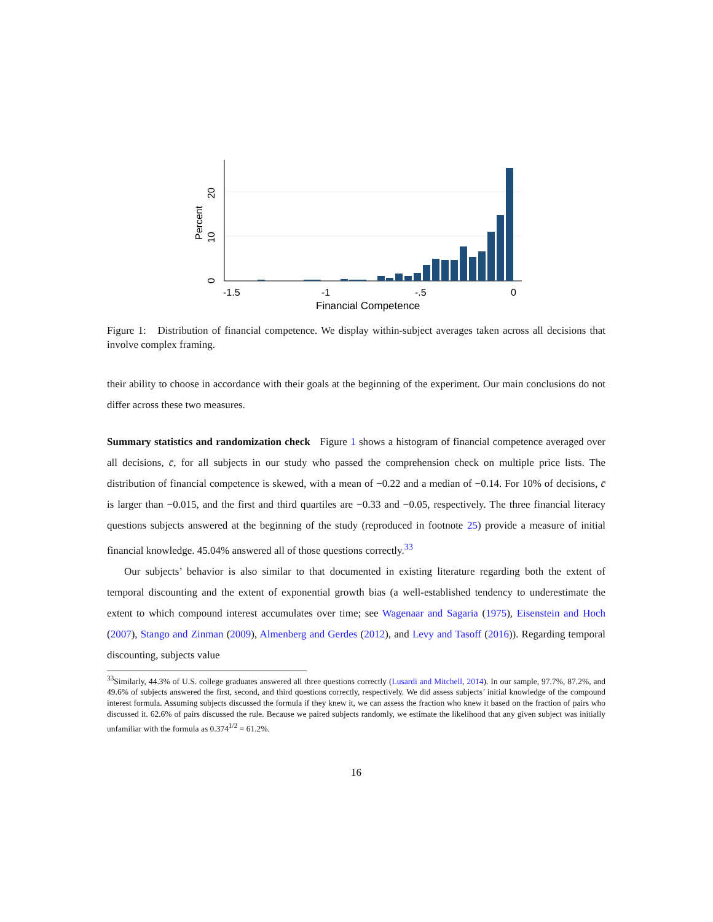-1.5
-1
-.5
0
Financial Competence
0
10
20
Percent
Figure 1: Distribution of financial competence. We display within-subject averages taken across all decisions that involve complex framing.
their ability to choose in accordance with their goals at the beginning of the experiment. Our main conclusions do not differ across these two measures.
Summary statistics and randomization check Figure 1 shows a histogram of financial competence averaged over all decisions, c̄, for all subjects in our study who passed the comprehension check on multiple price lists. The distribution of financial competence is skewed, with a mean of −0.22 and a median of −0.14. For 10% of decisions, c̄ is larger than −0.015, and the first and third quartiles are −0.33 and −0.05, respectively. The three financial literacy questions subjects answered at the beginning of the study (reproduced in footnote 25) provide a measure of initial financial knowledge. 45.04% answered all of those questions correctly.<sup>33</sup>
Our subjects’ behavior is also similar to that documented in existing literature regarding both the extent of temporal discounting and the extent of exponential growth bias (a well-established tendency to underestimate the extent to which compound interest accumulates over time; see Wagenaar and Sagaria (1975), Eisenstein and Hoch (2007), Stango and Zinman (2009), Almenberg and Gerdes (2012), and Levy and Tasoff (2016)). Regarding temporal discounting, subjects value
<sup>33</sup> Similarly, 44.3% of U.S. college graduates answered all three questions correctly (Lusardi and Mitchell, 2014). In our sample, 97.7%, 87.2%, and 49.6% of subjects answered the first, second, and third questions correctly, respectively. We did assess subjects’ initial knowledge of the compound interest formula. Assuming subjects discussed the formula if they knew it, we can assess the fraction who knew it based on the fraction of pairs who discussed it. 62.6% of pairs discussed the rule. Because we paired subjects randomly, we estimate the likelihood that any given subject was initially unfamiliar with the formula as 0.374<sup>1/2</sup> = 61.2%.
16